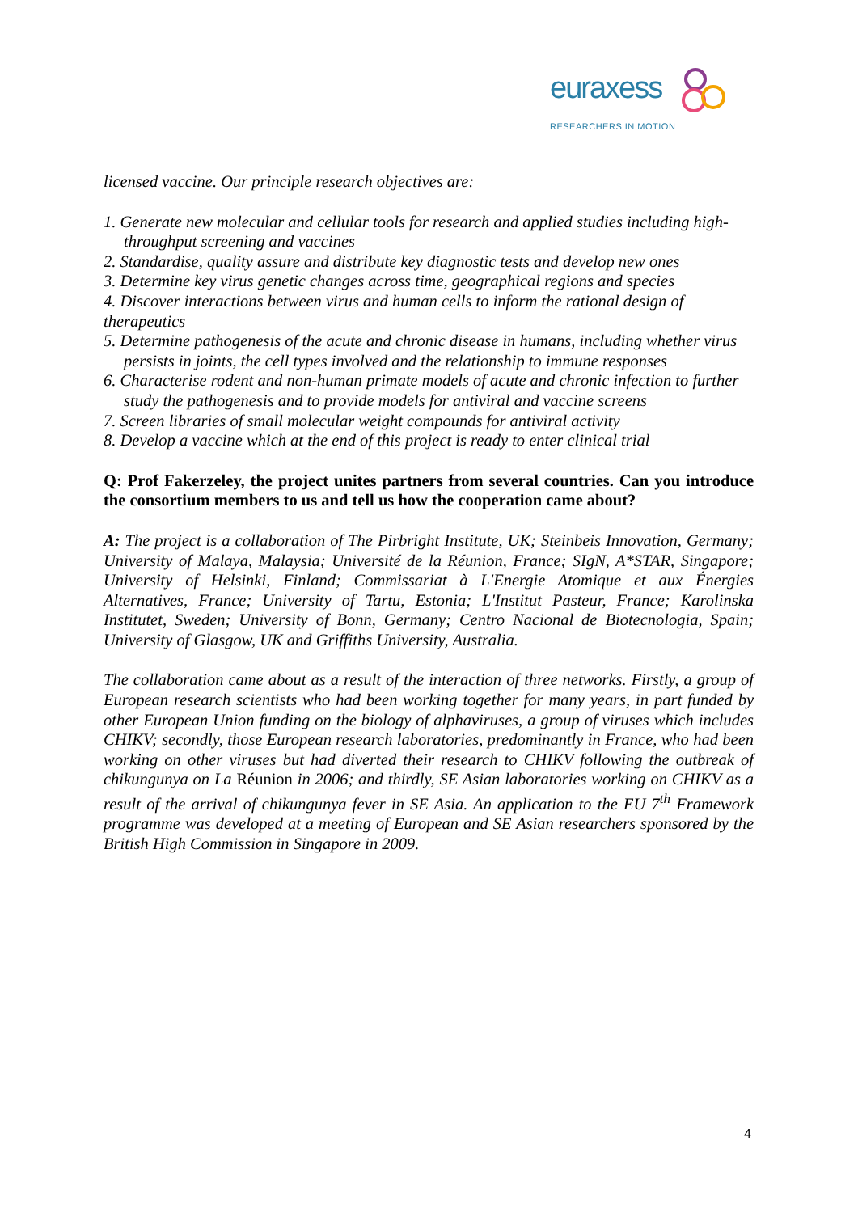euraxess
RESEARCHERS IN MOTION
licensed vaccine. Our principle research objectives are:
1. Generate new molecular and cellular tools for research and applied studies including high-throughput screening and vaccines
2. Standardise, quality assure and distribute key diagnostic tests and develop new ones
3. Determine key virus genetic changes across time, geographical regions and species
4. Discover interactions between virus and human cells to inform the rational design of therapeutics
5. Determine pathogenesis of the acute and chronic disease in humans, including whether virus persists in joints, the cell types involved and the relationship to immune responses
6. Characterise rodent and non-human primate models of acute and chronic infection to further study the pathogenesis and to provide models for antiviral and vaccine screens
7. Screen libraries of small molecular weight compounds for antiviral activity
8. Develop a vaccine which at the end of this project is ready to enter clinical trial
Q: Prof Fakerzeley, the project unites partners from several countries. Can you introduce the consortium members to us and tell us how the cooperation came about?
A: The project is a collaboration of The Pirbright Institute, UK; Steinbeis Innovation, Germany; University of Malaya, Malaysia; Université de la Réunion, France; SIgN, A*STAR, Singapore; University of Helsinki, Finland; Commissariat à L'Energie Atomique et aux Énergies Alternatives, France; University of Tartu, Estonia; L'Institut Pasteur, France; Karolinska Institutet, Sweden; University of Bonn, Germany; Centro Nacional de Biotecnologia, Spain; University of Glasgow, UK and Griffiths University, Australia.
The collaboration came about as a result of the interaction of three networks. Firstly, a group of European research scientists who had been working together for many years, in part funded by other European Union funding on the biology of alphaviruses, a group of viruses which includes CHIKV; secondly, those European research laboratories, predominantly in France, who had been working on other viruses but had diverted their research to CHIKV following the outbreak of chikungunya on La Réunion in 2006; and thirdly, SE Asian laboratories working on CHIKV as a result of the arrival of chikungunya fever in SE Asia. An application to the EU 7<sup>th</sup> Framework programme was developed at a meeting of European and SE Asian researchers sponsored by the British High Commission in Singapore in 2009.
4